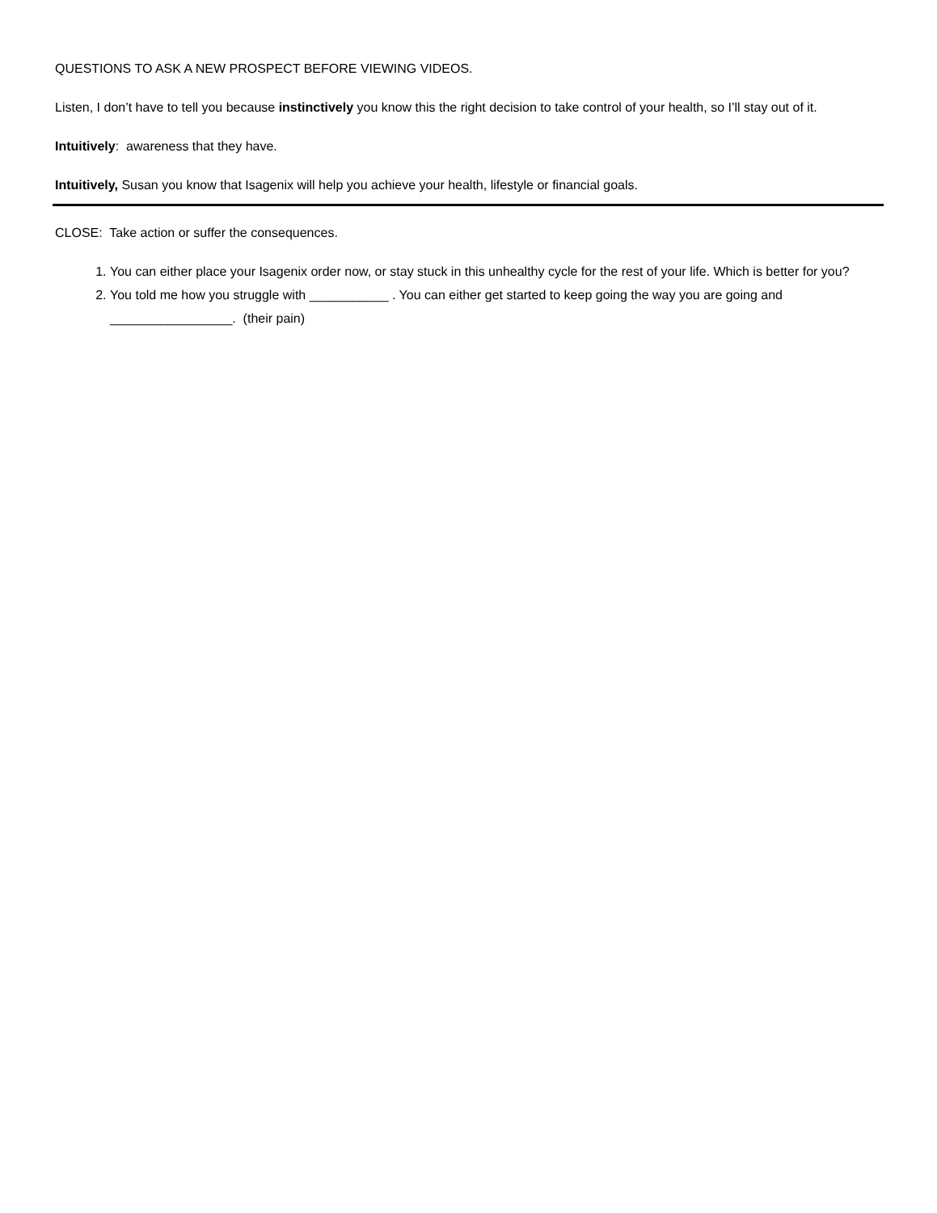QUESTIONS TO ASK A NEW PROSPECT BEFORE VIEWING VIDEOS.
Listen, I don’t have to tell you because instinctively you know this the right decision to take control of your health, so I’ll stay out of it.
Intuitively: awareness that they have.
Intuitively, Susan you know that Isagenix will help you achieve your health, lifestyle or financial goals.
CLOSE: Take action or suffer the consequences.
1. You can either place your Isagenix order now, or stay stuck in this unhealthy cycle for the rest of your life. Which is better for you?
2. You told me how you struggle with ___________ . You can either get started to keep going the way you are going and _________________. (their pain)